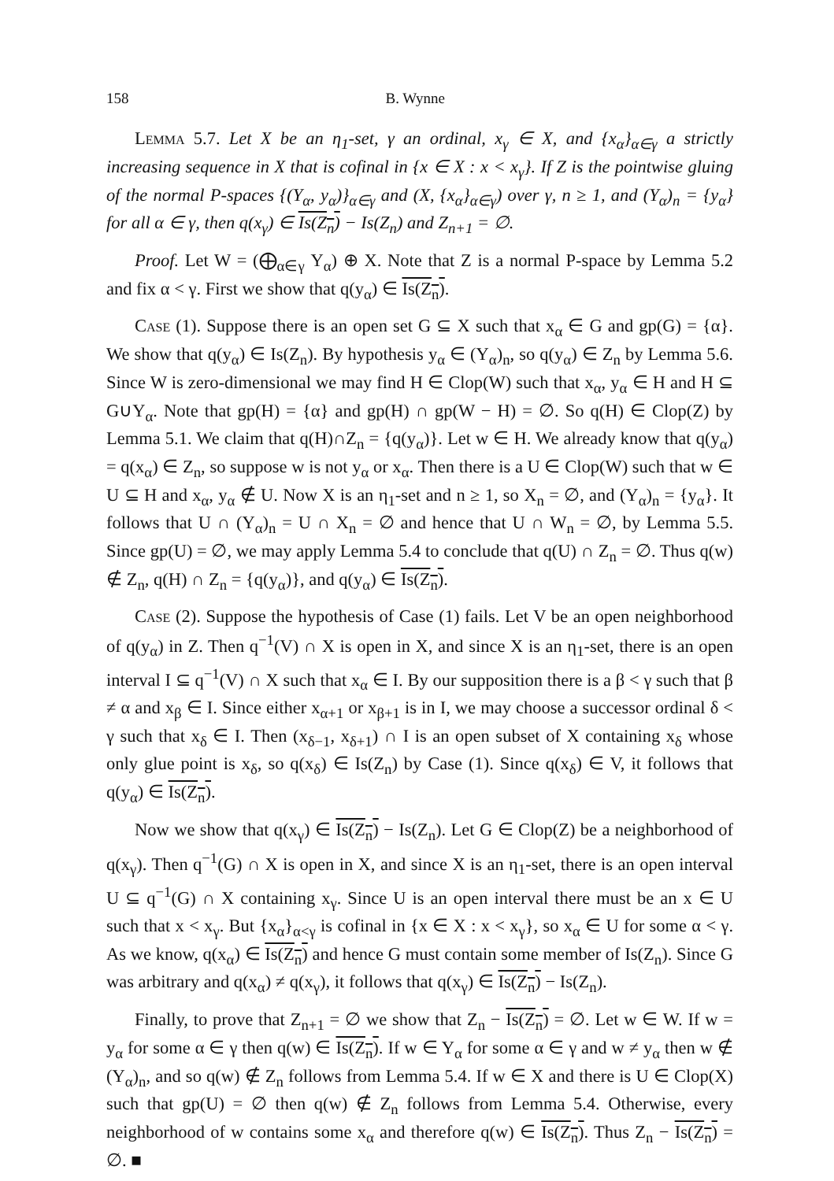158 B. Wynne
Lemma 5.7. Let X be an η<sub>1</sub>-set, γ an ordinal, x<sub>γ</sub> ∈ X, and {x<sub>α</sub>}<sub>α∈γ</sub> a strictly increasing sequence in X that is cofinal in {x ∈ X : x < x<sub>γ</sub>}. If Z is the pointwise gluing of the normal P-spaces {(Y<sub>α</sub>, y<sub>α</sub>)}<sub>α∈γ</sub> and (X, {x<sub>α</sub>}<sub>α∈γ</sub>) over γ, n ≥ 1, and (Y<sub>α</sub>)<sub>n</sub> = {y<sub>α</sub>} for all α ∈ γ, then q(x<sub>γ</sub>) ∈ Is(Z<sub>n</sub>) − Is(Z<sub>n</sub>) and Z<sub>n+1</sub> = ∅.
Proof. Let W = (⨁<sub>α∈γ</sub> Y<sub>α</sub>) ⊕ X. Note that Z is a normal P-space by Lemma 5.2 and fix α < γ. First we show that q(y<sub>α</sub>) ∈ Is(Z<sub>n</sub>).
Case (1). Suppose there is an open set G ⊆ X such that x<sub>α</sub> ∈ G and gp(G) = {α}. We show that q(y<sub>α</sub>) ∈ Is(Z<sub>n</sub>). By hypothesis y<sub>α</sub> ∈ (Y<sub>α</sub>)<sub>n</sub>, so q(y<sub>α</sub>) ∈ Z<sub>n</sub> by Lemma 5.6. Since W is zero-dimensional we may find H ∈ Clop(W) such that x<sub>α</sub>, y<sub>α</sub> ∈ H and H ⊆ G∪Y<sub>α</sub>. Note that gp(H) = {α} and gp(H) ∩ gp(W − H) = ∅. So q(H) ∈ Clop(Z) by Lemma 5.1. We claim that q(H)∩Z<sub>n</sub> = {q(y<sub>α</sub>)}. Let w ∈ H. We already know that q(y<sub>α</sub>) = q(x<sub>α</sub>) ∈ Z<sub>n</sub>, so suppose w is not y<sub>α</sub> or x<sub>α</sub>. Then there is a U ∈ Clop(W) such that w ∈ U ⊆ H and x<sub>α</sub>, y<sub>α</sub> ∉ U. Now X is an η<sub>1</sub>-set and n ≥ 1, so X<sub>n</sub> = ∅, and (Y<sub>α</sub>)<sub>n</sub> = {y<sub>α</sub>}. It follows that U ∩ (Y<sub>α</sub>)<sub>n</sub> = U ∩ X<sub>n</sub> = ∅ and hence that U ∩ W<sub>n</sub> = ∅, by Lemma 5.5. Since gp(U) = ∅, we may apply Lemma 5.4 to conclude that q(U) ∩ Z<sub>n</sub> = ∅. Thus q(w) ∉ Z<sub>n</sub>, q(H) ∩ Z<sub>n</sub> = {q(y<sub>α</sub>)}, and q(y<sub>α</sub>) ∈ Is(Z<sub>n</sub>).
Case (2). Suppose the hypothesis of Case (1) fails. Let V be an open neighborhood of q(y<sub>α</sub>) in Z. Then q<sup>−1</sup>(V) ∩ X is open in X, and since X is an η<sub>1</sub>-set, there is an open interval I ⊆ q<sup>−1</sup>(V) ∩ X such that x<sub>α</sub> ∈ I. By our supposition there is a β < γ such that β ≠ α and x<sub>β</sub> ∈ I. Since either x<sub>α+1</sub> or x<sub>β+1</sub> is in I, we may choose a successor ordinal δ < γ such that x<sub>δ</sub> ∈ I. Then (x<sub>δ−1</sub>, x<sub>δ+1</sub>) ∩ I is an open subset of X containing x<sub>δ</sub> whose only glue point is x<sub>δ</sub>, so q(x<sub>δ</sub>) ∈ Is(Z<sub>n</sub>) by Case (1). Since q(x<sub>δ</sub>) ∈ V, it follows that q(y<sub>α</sub>) ∈ Is(Z<sub>n</sub>).
Now we show that q(x<sub>γ</sub>) ∈ Is(Z<sub>n</sub>) − Is(Z<sub>n</sub>). Let G ∈ Clop(Z) be a neighborhood of q(x<sub>γ</sub>). Then q<sup>−1</sup>(G) ∩ X is open in X, and since X is an η<sub>1</sub>-set, there is an open interval U ⊆ q<sup>−1</sup>(G) ∩ X containing x<sub>γ</sub>. Since U is an open interval there must be an x ∈ U such that x < x<sub>γ</sub>. But {x<sub>α</sub>}<sub>α<γ</sub> is cofinal in {x ∈ X : x < x<sub>γ</sub>}, so x<sub>α</sub> ∈ U for some α < γ. As we know, q(x<sub>α</sub>) ∈ Is(Z<sub>n</sub>) and hence G must contain some member of Is(Z<sub>n</sub>). Since G was arbitrary and q(x<sub>α</sub>) ≠ q(x<sub>γ</sub>), it follows that q(x<sub>γ</sub>) ∈ Is(Z<sub>n</sub>) − Is(Z<sub>n</sub>).
Finally, to prove that Z<sub>n+1</sub> = ∅ we show that Z<sub>n</sub> − Is(Z<sub>n</sub>) = ∅. Let w ∈ W. If w = y<sub>α</sub> for some α ∈ γ then q(w) ∈ Is(Z<sub>n</sub>). If w ∈ Y<sub>α</sub> for some α ∈ γ and w ≠ y<sub>α</sub> then w ∉ (Y<sub>α</sub>)<sub>n</sub>, and so q(w) ∉ Z<sub>n</sub> follows from Lemma 5.4. If w ∈ X and there is U ∈ Clop(X) such that gp(U) = ∅ then q(w) ∉ Z<sub>n</sub> follows from Lemma 5.4. Otherwise, every neighborhood of w contains some x<sub>α</sub> and therefore q(w) ∈ Is(Z<sub>n</sub>). Thus Z<sub>n</sub> − Is(Z<sub>n</sub>) = ∅. ■